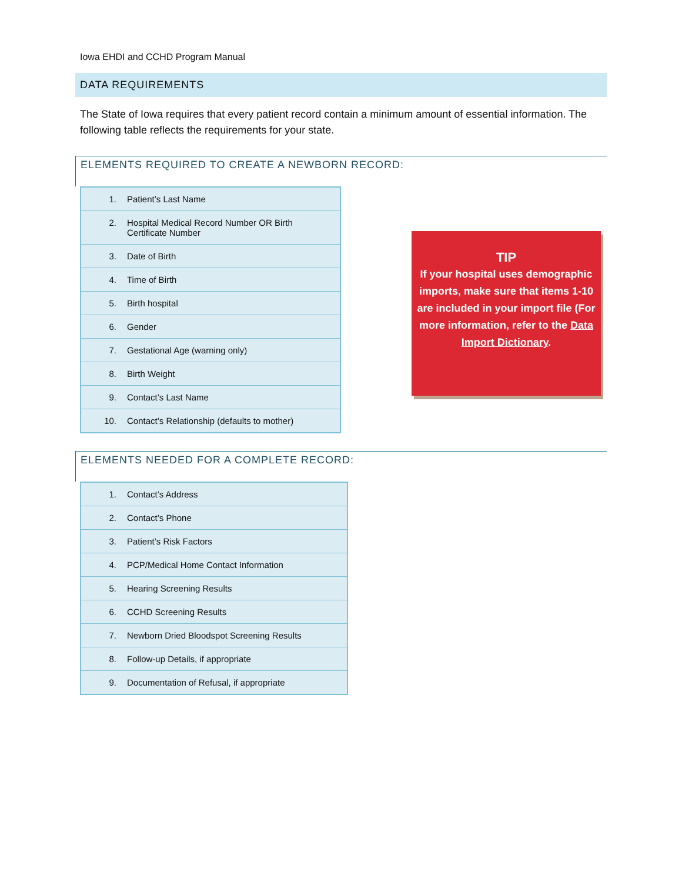Iowa EHDI and CCHD Program Manual
DATA REQUIREMENTS
The State of Iowa requires that every patient record contain a minimum amount of essential information. The following table reflects the requirements for your state.
ELEMENTS REQUIRED TO CREATE A NEWBORN RECORD:
| 1. | Patient’s Last Name |
| 2. | Hospital Medical Record Number OR Birth Certificate Number |
| 3. | Date of Birth |
| 4. | Time of Birth |
| 5. | Birth hospital |
| 6. | Gender |
| 7. | Gestational Age (warning only) |
| 8. | Birth Weight |
| 9. | Contact’s Last Name |
| 10. | Contact’s Relationship (defaults to mother) |
TIP
If your hospital uses demographic imports, make sure that items 1-10 are included in your import file (For more information, refer to the Data Import Dictionary.
ELEMENTS NEEDED FOR A COMPLETE RECORD:
| 1. | Contact’s Address |
| 2. | Contact’s Phone |
| 3. | Patient’s Risk Factors |
| 4. | PCP/Medical Home Contact Information |
| 5. | Hearing Screening Results |
| 6. | CCHD Screening Results |
| 7. | Newborn Dried Bloodspot Screening Results |
| 8. | Follow-up Details, if appropriate |
| 9. | Documentation of Refusal, if appropriate |